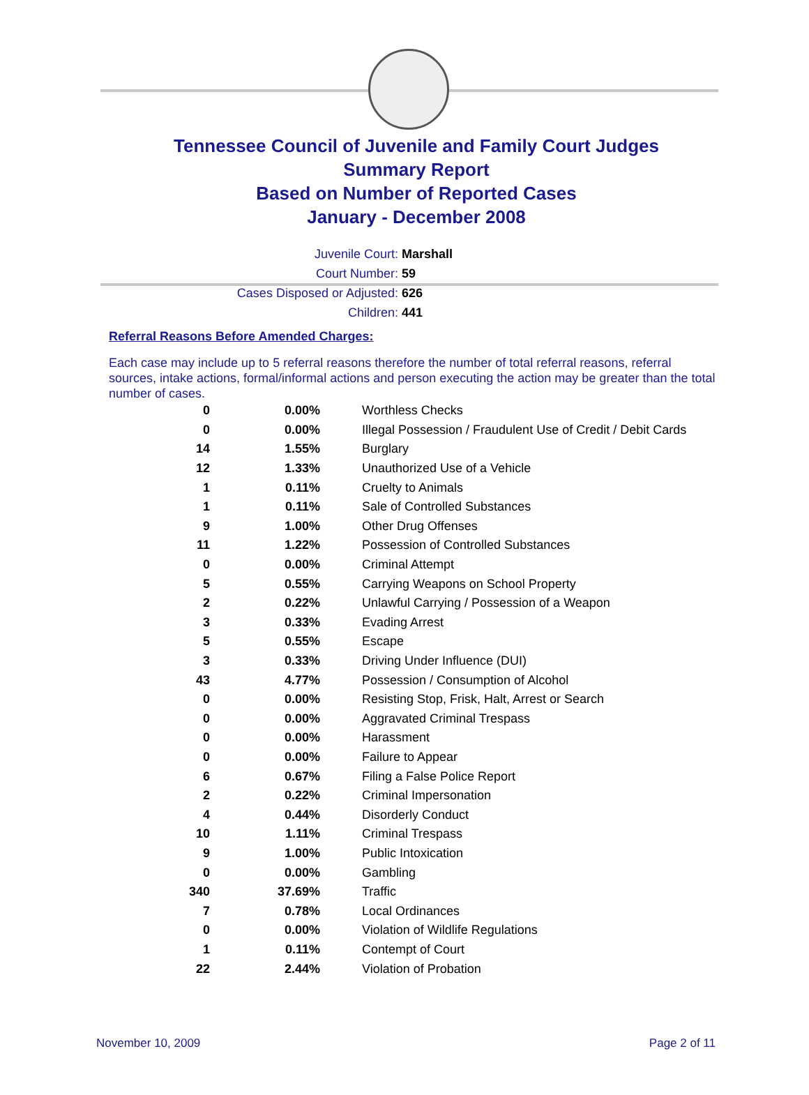Tennessee Council of Juvenile and Family Court Judges
Summary Report
Based on Number of Reported Cases
January - December 2008
Juvenile Court: Marshall
Court Number: 59
Cases Disposed or Adjusted: 626
Children: 441
Referral Reasons Before Amended Charges:
Each case may include up to 5 referral reasons therefore the number of total referral reasons, referral sources, intake actions, formal/informal actions and person executing the action may be greater than the total number of cases.
| 0 | 0.00% | Worthless Checks |
| 0 | 0.00% | Illegal Possession / Fraudulent Use of Credit / Debit Cards |
| 14 | 1.55% | Burglary |
| 12 | 1.33% | Unauthorized Use of a Vehicle |
| 1 | 0.11% | Cruelty to Animals |
| 1 | 0.11% | Sale of Controlled Substances |
| 9 | 1.00% | Other Drug Offenses |
| 11 | 1.22% | Possession of Controlled Substances |
| 0 | 0.00% | Criminal Attempt |
| 5 | 0.55% | Carrying Weapons on School Property |
| 2 | 0.22% | Unlawful Carrying / Possession of a Weapon |
| 3 | 0.33% | Evading Arrest |
| 5 | 0.55% | Escape |
| 3 | 0.33% | Driving Under Influence (DUI) |
| 43 | 4.77% | Possession / Consumption of Alcohol |
| 0 | 0.00% | Resisting Stop, Frisk, Halt, Arrest or Search |
| 0 | 0.00% | Aggravated Criminal Trespass |
| 0 | 0.00% | Harassment |
| 0 | 0.00% | Failure to Appear |
| 6 | 0.67% | Filing a False Police Report |
| 2 | 0.22% | Criminal Impersonation |
| 4 | 0.44% | Disorderly Conduct |
| 10 | 1.11% | Criminal Trespass |
| 9 | 1.00% | Public Intoxication |
| 0 | 0.00% | Gambling |
| 340 | 37.69% | Traffic |
| 7 | 0.78% | Local Ordinances |
| 0 | 0.00% | Violation of Wildlife Regulations |
| 1 | 0.11% | Contempt of Court |
| 22 | 2.44% | Violation of Probation |
November 10, 2009 Page 2 of 11